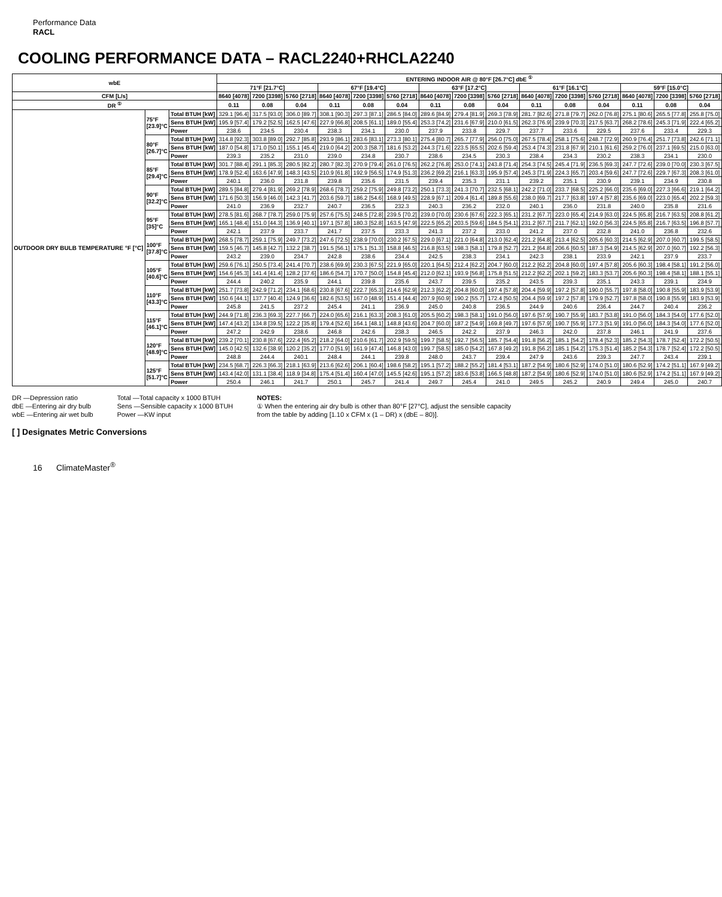Performance Data
RACL
COOLING PERFORMANCE DATA – RACL2240+RHCLA2240
| wbE | | | ENTERING INDOOR AIR @ 80°F [26.7°C] dbE <sup>①</sup> | | | | | | | | | | | | | | |
| --- | --- | --- | --- | --- | --- | --- | --- | --- | --- | --- | --- | --- | --- | --- | --- | --- | --- |
| | | | 71°F [21.7°C] | | | 67°F [19.4°C] | | | 63°F [17.2°C] | | | 61°F [16.1°C] | | | 59°F [15.0°C] | | |
| CFM [L/s] | | | 8640 [4078] | 7200 [3398] | 5760 [2718] | 8640 [4078] | 7200 [3398] | 5760 [2718] | 8640 [4078] | 7200 [3398] | 5760 [2718] | 8640 [4078] | 7200 [3398] | 5760 [2718] | 8640 [4078] | 7200 [3398] | 5760 [2718] |
| DR <sup>①</sup> | | | 0.11 | 0.08 | 0.04 | 0.11 | 0.08 | 0.04 | 0.11 | 0.08 | 0.04 | 0.11 | 0.08 | 0.04 | 0.11 | 0.08 | 0.04 |
| OUTDOOR DRY BULB TEMPERATURE °F [°C] | 75°F [23.9]°C | Total BTUH [kW] | 329.1 [96.4] | 317.5 [93.0] | 306.0 [89.7] | 308.1 [90.3] | 297.3 [87.1] | 286.5 [84.0] | 289.6 [84.9] | 279.4 [81.9] | 269.3 [78.9] | 281.7 [82.6] | 271.8 [79.7] | 262.0 [76.8] | 275.1 [80.6] | 265.5 [77.8] | 255.8 [75.0] |
| | | Sens BTUH [kW] | 195.9 [57.4] | 179.2 [52.5] | 162.5 [47.6] | 227.9 [66.8] | 208.5 [61.1] | 189.0 [55.4] | 253.3 [74.2] | 231.6 [67.9] | 210.0 [61.5] | 262.3 [76.9] | 239.9 [70.3] | 217.5 [63.7] | 268.2 [78.6] | 245.3 [71.9] | 222.4 [65.2] |
| | | Power | 238.6 | 234.5 | 230.4 | 238.3 | 234.1 | 230.0 | 237.9 | 233.8 | 229.7 | 237.7 | 233.6 | 229.5 | 237.6 | 233.4 | 229.3 |
| | 80°F [26.7]°C | Total BTUH [kW] | 314.8 [92.3] | 303.8 [89.0] | 292.7 [85.8] | 293.9 [86.1] | 283.6 [83.1] | 273.3 [80.1] | 275.4 [80.7] | 265.7 [77.9] | 256.0 [75.0] | 267.5 [78.4] | 258.1 [75.6] | 248.7 [72.9] | 260.9 [76.4] | 251.7 [73.8] | 242.6 [71.1] |
| | | Sens BTUH [kW] | 187.0 [54.8] | 171.0 [50.1] | 155.1 [45.4] | 219.0 [64.2] | 200.3 [58.7] | 181.6 [53.2] | 244.3 [71.6] | 223.5 [65.5] | 202.6 [59.4] | 253.4 [74.3] | 231.8 [67.9] | 210.1 [61.6] | 259.2 [76.0] | 237.1 [69.5] | 215.0 [63.0] |
| | | Power | 239.3 | 235.2 | 231.0 | 239.0 | 234.8 | 230.7 | 238.6 | 234.5 | 230.3 | 238.4 | 234.3 | 230.2 | 238.3 | 234.1 | 230.0 |
| | 85°F [29.4]°C | Total BTUH [kW] | 301.7 [88.4] | 291.1 [85.3] | 280.5 [82.2] | 280.7 [82.3] | 270.9 [79.4] | 261.0 [76.5] | 262.2 [76.8] | 253.0 [74.1] | 243.8 [71.4] | 254.3 [74.5] | 245.4 [71.9] | 236.5 [69.3] | 247.7 [72.6] | 239.0 [70.0] | 230.3 [67.5] |
| | | Sens BTUH [kW] | 178.9 [52.4] | 163.6 [47.9] | 148.3 [43.5] | 210.9 [61.8] | 192.9 [56.5] | 174.9 [51.3] | 236.2 [69.2] | 216.1 [63.3] | 195.9 [57.4] | 245.3 [71.9] | 224.3 [65.7] | 203.4 [59.6] | 247.7 [72.6] | 229.7 [67.3] | 208.3 [61.0] |
| | | Power | 240.1 | 236.0 | 231.8 | 239.8 | 235.6 | 231.5 | 239.4 | 235.3 | 231.1 | 239.2 | 235.1 | 230.9 | 239.1 | 234.9 | 230.8 |
| | 90°F [32.2]°C | Total BTUH [kW] | 289.5 [84.8] | 279.4 [81.9] | 269.2 [78.9] | 268.6 [78.7] | 259.2 [75.9] | 249.8 [73.2] | 250.1 [73.3] | 241.3 [70.7] | 232.5 [68.1] | 242.2 [71.0] | 233.7 [68.5] | 225.2 [66.0] | 235.6 [69.0] | 227.3 [66.6] | 219.1 [64.2] |
| | | Sens BTUH [kW] | 171.6 [50.3] | 156.9 [46.0] | 142.3 [41.7] | 203.6 [59.7] | 186.2 [54.6] | 168.9 [49.5] | 228.9 [67.1] | 209.4 [61.4] | 189.8 [55.6] | 238.0 [69.7] | 217.7 [63.8] | 197.4 [57.8] | 235.6 [69.0] | 223.0 [65.4] | 202.2 [59.3] |
| | | Power | 241.0 | 236.9 | 232.7 | 240.7 | 236.5 | 232.3 | 240.3 | 236.2 | 232.0 | 240.1 | 236.0 | 231.8 | 240.0 | 235.8 | 231.6 |
| | 95°F [35]°C | Total BTUH [kW] | 278.5 [81.6] | 268.7 [78.7] | 259.0 [75.9] | 257.6 [75.5] | 248.5 [72.8] | 239.5 [70.2] | 239.0 [70.0] | 230.6 [67.6] | 222.3 [65.1] | 231.2 [67.7] | 223.0 [65.4] | 214.9 [63.0] | 224.5 [65.8] | 216.7 [63.5] | 208.8 [61.2] |
| | | Sens BTUH [kW] | 165.1 [48.4] | 151.0 [44.3] | 136.9 [40.1] | 197.1 [57.8] | 180.3 [52.8] | 163.5 [47.9] | 222.5 [65.2] | 203.5 [59.6] | 184.5 [54.1] | 231.2 [67.7] | 211.7 [62.1] | 192.0 [56.3] | 224.5 [65.8] | 216.7 [63.5] | 196.8 [57.7] |
| | | Power | 242.1 | 237.9 | 233.7 | 241.7 | 237.5 | 233.3 | 241.3 | 237.2 | 233.0 | 241.2 | 237.0 | 232.8 | 241.0 | 236.8 | 232.6 |
| | 100°F [37.8]°C | Total BTUH [kW] | 268.5 [78.7] | 259.1 [75.9] | 249.7 [73.2] | 247.6 [72.5] | 238.9 [70.0] | 230.2 [67.5] | 229.0 [67.1] | 221.0 [64.8] | 213.0 [62.4] | 221.2 [64.8] | 213.4 [62.5] | 205.6 [60.3] | 214.5 [62.9] | 207.0 [60.7] | 199.5 [58.5] |
| | | Sens BTUH [kW] | 159.5 [46.7] | 145.8 [42.7] | 132.2 [38.7] | 191.5 [56.1] | 175.1 [51.3] | 158.8 [46.5] | 216.8 [63.5] | 198.3 [58.1] | 179.8 [52.7] | 221.2 [64.8] | 206.6 [60.5] | 187.3 [54.9] | 214.5 [62.9] | 207.0 [60.7] | 192.2 [56.3] |
| | | Power | 243.2 | 239.0 | 234.7 | 242.8 | 238.6 | 234.4 | 242.5 | 238.3 | 234.1 | 242.3 | 238.1 | 233.9 | 242.1 | 237.9 | 233.7 |
| | 105°F [40.6]°C | Total BTUH [kW] | 259.6 [76.1] | 250.5 [73.4] | 241.4 [70.7] | 238.6 [69.9] | 230.3 [67.5] | 221.9 [65.0] | 220.1 [64.5] | 212.4 [62.2] | 204.7 [60.0] | 212.2 [62.2] | 204.8 [60.0] | 197.4 [57.8] | 205.6 [60.3] | 198.4 [58.1] | 191.2 [56.0] |
| | | Sens BTUH [kW] | 154.6 [45.3] | 141.4 [41.4] | 128.2 [37.6] | 186.6 [54.7] | 170.7 [50.0] | 154.8 [45.4] | 212.0 [62.1] | 193.9 [56.8] | 175.8 [51.5] | 212.2 [62.2] | 202.1 [59.2] | 183.3 [53.7] | 205.6 [60.3] | 198.4 [58.1] | 188.1 [55.1] |
| | | Power | 244.4 | 240.2 | 235.9 | 244.1 | 239.8 | 235.6 | 243.7 | 239.5 | 235.2 | 243.5 | 239.3 | 235.1 | 243.3 | 239.1 | 234.9 |
| | 110°F [43.3]°C | Total BTUH [kW] | 251.7 [73.8] | 242.9 [71.2] | 234.1 [68.6] | 230.8 [67.6] | 222.7 [65.3] | 214.6 [62.9] | 212.3 [62.2] | 204.8 [60.0] | 197.4 [57.8] | 204.4 [59.9] | 197.2 [57.8] | 190.0 [55.7] | 197.8 [58.0] | 190.8 [55.9] | 183.9 [53.9] |
| | | Sens BTUH [kW] | 150.6 [44.1] | 137.7 [40.4] | 124.9 [36.6] | 182.6 [53.5] | 167.0 [48.9] | 151.4 [44.4] | 207.9 [60.9] | 190.2 [55.7] | 172.4 [50.5] | 204.4 [59.9] | 197.2 [57.8] | 179.9 [52.7] | 197.8 [58.0] | 190.8 [55.9] | 183.9 [53.9] |
| | | Power | 245.8 | 241.5 | 237.2 | 245.4 | 241.1 | 236.9 | 245.0 | 240.8 | 236.5 | 244.9 | 240.6 | 236.4 | 244.7 | 240.4 | 236.2 |
| | 115°F [46.1]°C | Total BTUH [kW] | 244.9 [71.8] | 236.3 [69.3] | 227.7 [66.7] | 224.0 [65.6] | 216.1 [63.3] | 208.3 [61.0] | 205.5 [60.2] | 198.3 [58.1] | 191.0 [56.0] | 197.6 [57.9] | 190.7 [55.9] | 183.7 [53.8] | 191.0 [56.0] | 184.3 [54.0] | 177.6 [52.0] |
| | | Sens BTUH [kW] | 147.4 [43.2] | 134.8 [39.5] | 122.2 [35.8] | 179.4 [52.6] | 164.1 [48.1] | 148.8 [43.6] | 204.7 [60.0] | 187.2 [54.9] | 169.8 [49.7] | 197.6 [57.9] | 190.7 [55.9] | 177.3 [51.9] | 191.0 [56.0] | 184.3 [54.0] | 177.6 [52.0] |
| | | Power | 247.2 | 242.9 | 238.6 | 246.8 | 242.6 | 238.3 | 246.5 | 242.2 | 237.9 | 246.3 | 242.0 | 237.8 | 246.1 | 241.9 | 237.6 |
| | 120°F [48.9]°C | Total BTUH [kW] | 239.2 [70.1] | 230.8 [67.6] | 222.4 [65.2] | 218.2 [64.0] | 210.6 [61.7] | 202.9 [59.5] | 199.7 [58.5] | 192.7 [56.5] | 185.7 [54.4] | 191.8 [56.2] | 185.1 [54.2] | 178.4 [52.3] | 185.2 [54.3] | 178.7 [52.4] | 172.2 [50.5] |
| | | Sens BTUH [kW] | 145.0 [42.5] | 132.6 [38.9] | 120.2 [35.2] | 177.0 [51.9] | 161.9 [47.4] | 146.8 [43.0] | 199.7 [58.5] | 185.0 [54.2] | 167.8 [49.2] | 191.8 [56.2] | 185.1 [54.2] | 175.3 [51.4] | 185.2 [54.3] | 178.7 [52.4] | 172.2 [50.5] |
| | | Power | 248.8 | 244.4 | 240.1 | 248.4 | 244.1 | 239.8 | 248.0 | 243.7 | 239.4 | 247.9 | 243.6 | 239.3 | 247.7 | 243.4 | 239.1 |
| | 125°F [51.7]°C | Total BTUH [kW] | 234.5 [68.7] | 226.3 [66.3] | 218.1 [63.9] | 213.6 [62.6] | 206.1 [60.4] | 198.6 [58.2] | 195.1 [57.2] | 188.2 [55.2] | 181.4 [53.1] | 187.2 [54.9] | 180.6 [52.9] | 174.0 [51.0] | 180.6 [52.9] | 174.2 [51.1] | 167.9 [49.2] |
| | | Sens BTUH [kW] | 143.4 [42.0] | 131.1 [38.4] | 118.9 [34.8] | 175.4 [51.4] | 160.4 [47.0] | 145.5 [42.6] | 195.1 [57.2] | 183.6 [53.8] | 166.5 [48.8] | 187.2 [54.9] | 180.6 [52.9] | 174.0 [51.0] | 180.6 [52.9] | 174.2 [51.1] | 167.9 [49.2] |
| | | Power | 250.4 | 246.1 | 241.7 | 250.1 | 245.7 | 241.4 | 249.7 | 245.4 | 241.0 | 249.5 | 245.2 | 240.9 | 249.4 | 245.0 | 240.7 |
DR —Depression ratio
dbE —Entering air dry bulb
wbE —Entering air wet bulb
Total —Total capacity x 1000 BTUH
Sens —Sensible capacity x 1000 BTUH
Power —KW input
NOTES:
① When the entering air dry bulb is other than 80°F [27°C], adjust the sensible capacity
from the table by adding [1.10 x CFM x (1 – DR) x (dbE – 80)].
[ ] Designates Metric Conversions
16 ClimateMaster<sup>®</sup>